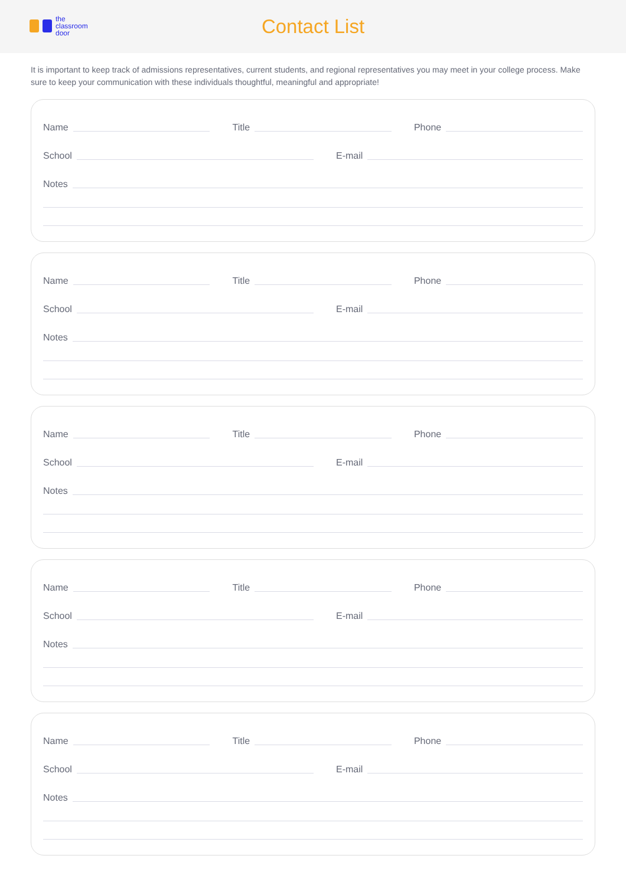the
classroom
door
Contact List
It is important to keep track of admissions representatives, current students, and regional representatives you may meet in your college process. Make sure to keep your communication with these individuals thoughtful, meaningful and appropriate!
Name Title Phone
School E-mail
Notes
Name Title Phone
School E-mail
Notes
Name Title Phone
School E-mail
Notes
Name Title Phone
School E-mail
Notes
Name Title Phone
School E-mail
Notes